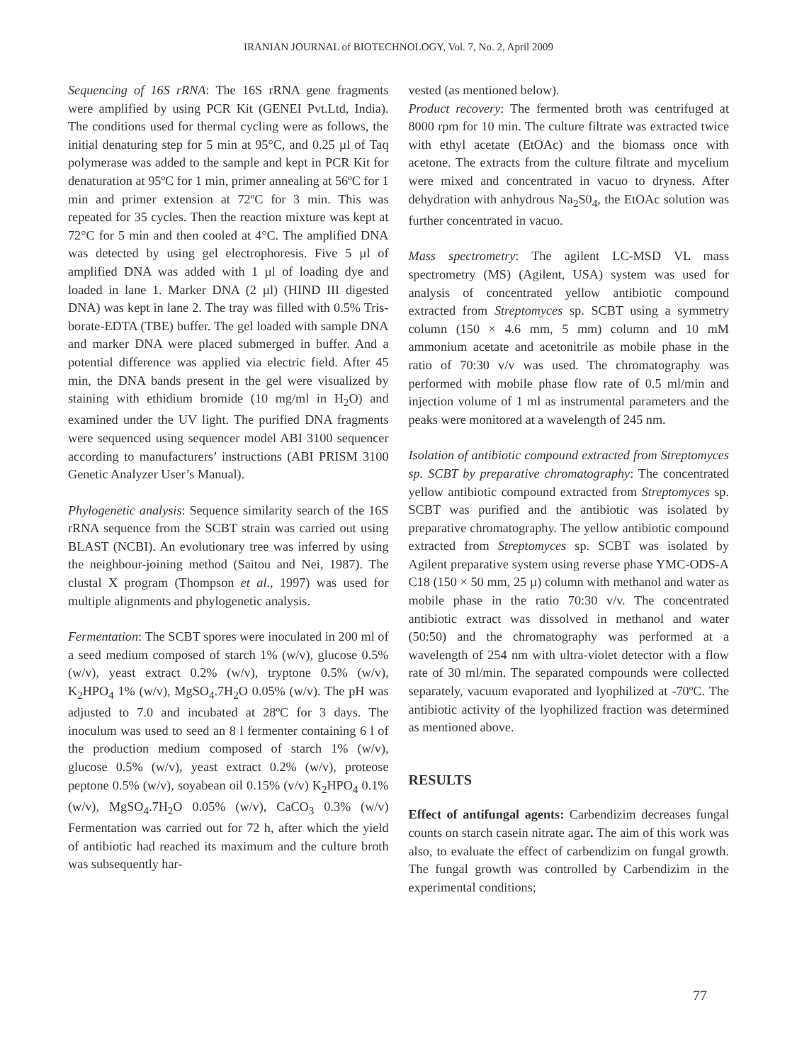IRANIAN JOURNAL of BIOTECHNOLOGY, Vol. 7, No. 2, April 2009
Sequencing of 16S rRNA: The 16S rRNA gene fragments were amplified by using PCR Kit (GENEI Pvt.Ltd, India). The conditions used for thermal cycling were as follows, the initial denaturing step for 5 min at 95°C, and 0.25 µl of Taq polymerase was added to the sample and kept in PCR Kit for denaturation at 95ºC for 1 min, primer annealing at 56ºC for 1 min and primer extension at 72ºC for 3 min. This was repeated for 35 cycles. Then the reaction mixture was kept at 72°C for 5 min and then cooled at 4°C. The amplified DNA was detected by using gel electrophoresis. Five 5 µl of amplified DNA was added with 1 µl of loading dye and loaded in lane 1. Marker DNA (2 µl) (HIND III digested DNA) was kept in lane 2. The tray was filled with 0.5% Tris-borate-EDTA (TBE) buffer. The gel loaded with sample DNA and marker DNA were placed submerged in buffer. And a potential difference was applied via electric field. After 45 min, the DNA bands present in the gel were visualized by staining with ethidium bromide (10 mg/ml in H<sub>2</sub>O) and examined under the UV light. The purified DNA fragments were sequenced using sequencer model ABI 3100 sequencer according to manufacturers’ instructions (ABI PRISM 3100 Genetic Analyzer User’s Manual).
Phylogenetic analysis: Sequence similarity search of the 16S rRNA sequence from the SCBT strain was carried out using BLAST (NCBI). An evolutionary tree was inferred by using the neighbour-joining method (Saitou and Nei, 1987). The clustal X program (Thompson et al., 1997) was used for multiple alignments and phylogenetic analysis.
Fermentation: The SCBT spores were inoculated in 200 ml of a seed medium composed of starch 1% (w/v), glucose 0.5% (w/v), yeast extract 0.2% (w/v), tryptone 0.5% (w/v), K<sub>2</sub>HPO<sub>4</sub> 1% (w/v), MgSO<sub>4</sub>.7H<sub>2</sub>O 0.05% (w/v). The pH was adjusted to 7.0 and incubated at 28ºC for 3 days. The inoculum was used to seed an 8 l fermenter containing 6 l of the production medium composed of starch 1% (w/v), glucose 0.5% (w/v), yeast extract 0.2% (w/v), proteose peptone 0.5% (w/v), soyabean oil 0.15% (v/v) K<sub>2</sub>HPO<sub>4</sub> 0.1% (w/v), MgSO<sub>4</sub>.7H<sub>2</sub>O 0.05% (w/v), CaCO<sub>3</sub> 0.3% (w/v) Fermentation was carried out for 72 h, after which the yield of antibiotic had reached its maximum and the culture broth was subsequently har-
vested (as mentioned below).
Product recovery: The fermented broth was centrifuged at 8000 rpm for 10 min. The culture filtrate was extracted twice with ethyl acetate (EtOAc) and the biomass once with acetone. The extracts from the culture filtrate and mycelium were mixed and concentrated in vacuo to dryness. After dehydration with anhydrous Na<sub>2</sub>S0<sub>4</sub>, the EtOAc solution was further concentrated in vacuo.
Mass spectrometry: The agilent LC-MSD VL mass spectrometry (MS) (Agilent, USA) system was used for analysis of concentrated yellow antibiotic compound extracted from Streptomyces sp. SCBT using a symmetry column (150 × 4.6 mm, 5 mm) column and 10 mM ammonium acetate and acetonitrile as mobile phase in the ratio of 70:30 v/v was used. The chromatography was performed with mobile phase flow rate of 0.5 ml/min and injection volume of 1 ml as instrumental parameters and the peaks were monitored at a wavelength of 245 nm.
Isolation of antibiotic compound extracted from Streptomyces sp. SCBT by preparative chromatography: The concentrated yellow antibiotic compound extracted from Streptomyces sp. SCBT was purified and the antibiotic was isolated by preparative chromatography. The yellow antibiotic compound extracted from Streptomyces sp. SCBT was isolated by Agilent preparative system using reverse phase YMC-ODS-A C18 (150 × 50 mm, 25 µ) column with methanol and water as mobile phase in the ratio 70:30 v/v. The concentrated antibiotic extract was dissolved in methanol and water (50:50) and the chromatography was performed at a wavelength of 254 nm with ultra-violet detector with a flow rate of 30 ml/min. The separated compounds were collected separately, vacuum evaporated and lyophilized at -70ºC. The antibiotic activity of the lyophilized fraction was determined as mentioned above.
RESULTS
Effect of antifungal agents: Carbendizim decreases fungal counts on starch casein nitrate agar. The aim of this work was also, to evaluate the effect of carbendizim on fungal growth. The fungal growth was controlled by Carbendizim in the experimental conditions;
77